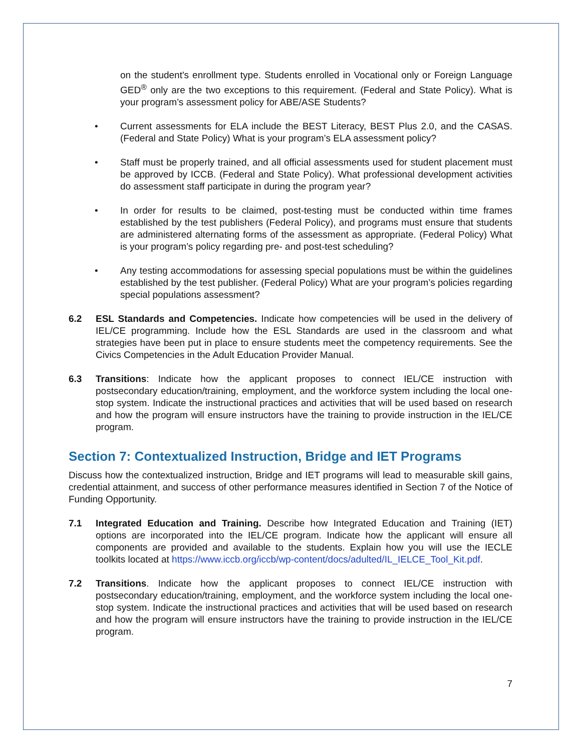on the student's enrollment type. Students enrolled in Vocational only or Foreign Language GED<sup>®</sup> only are the two exceptions to this requirement. (Federal and State Policy). What is your program’s assessment policy for ABE/ASE Students?
• Current assessments for ELA include the BEST Literacy, BEST Plus 2.0, and the CASAS. (Federal and State Policy) What is your program’s ELA assessment policy?
• Staff must be properly trained, and all official assessments used for student placement must be approved by ICCB. (Federal and State Policy). What professional development activities do assessment staff participate in during the program year?
• In order for results to be claimed, post-testing must be conducted within time frames established by the test publishers (Federal Policy), and programs must ensure that students are administered alternating forms of the assessment as appropriate. (Federal Policy) What is your program’s policy regarding pre- and post-test scheduling?
• Any testing accommodations for assessing special populations must be within the guidelines established by the test publisher. (Federal Policy) What are your program’s policies regarding special populations assessment?
6.2 ESL Standards and Competencies. Indicate how competencies will be used in the delivery of IEL/CE programming. Include how the ESL Standards are used in the classroom and what strategies have been put in place to ensure students meet the competency requirements. See the Civics Competencies in the Adult Education Provider Manual.
6.3 Transitions: Indicate how the applicant proposes to connect IEL/CE instruction with postsecondary education/training, employment, and the workforce system including the local one-stop system. Indicate the instructional practices and activities that will be used based on research and how the program will ensure instructors have the training to provide instruction in the IEL/CE program.
Section 7: Contextualized Instruction, Bridge and IET Programs
Discuss how the contextualized instruction, Bridge and IET programs will lead to measurable skill gains, credential attainment, and success of other performance measures identified in Section 7 of the Notice of Funding Opportunity.
7.1 Integrated Education and Training. Describe how Integrated Education and Training (IET) options are incorporated into the IEL/CE program. Indicate how the applicant will ensure all components are provided and available to the students. Explain how you will use the IECLE toolkits located at https://www.iccb.org/iccb/wp-content/docs/adulted/IL_IELCE_Tool_Kit.pdf.
7.2 Transitions. Indicate how the applicant proposes to connect IEL/CE instruction with postsecondary education/training, employment, and the workforce system including the local one-stop system. Indicate the instructional practices and activities that will be used based on research and how the program will ensure instructors have the training to provide instruction in the IEL/CE program.
7